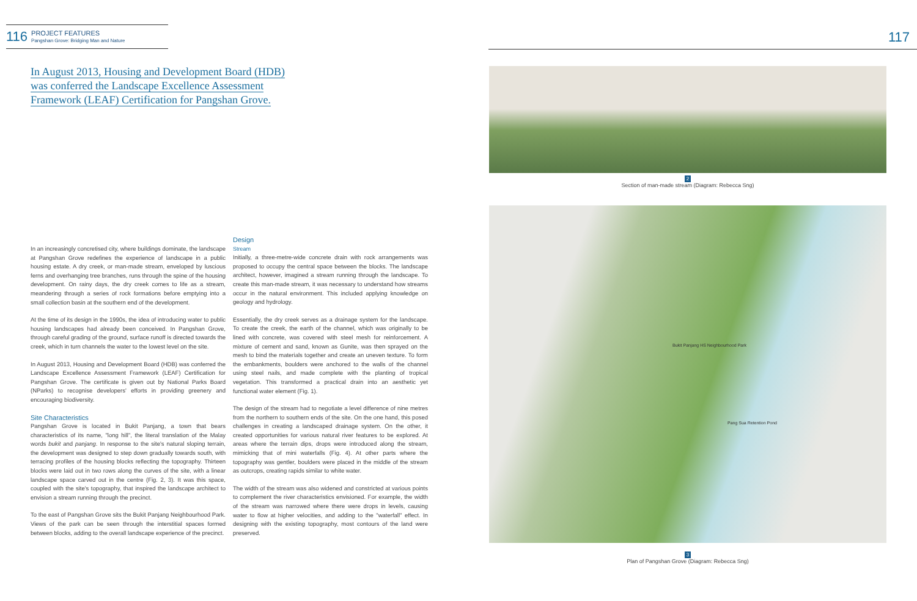116
PROJECT FEATURES
Pangshan Grove: Bridging Man and Nature
In August 2013, Housing and Development Board (HDB)
was conferred the Landscape Excellence Assessment
Framework (LEAF) Certification for Pangshan Grove.
In an increasingly concretised city, where buildings dominate, the landscape at Pangshan Grove redefines the experience of landscape in a public housing estate. A dry creek, or man-made stream, enveloped by luscious ferns and overhanging tree branches, runs through the spine of the housing development. On rainy days, the dry creek comes to life as a stream, meandering through a series of rock formations before emptying into a small collection basin at the southern end of the development.
At the time of its design in the 1990s, the idea of introducing water to public housing landscapes had already been conceived. In Pangshan Grove, through careful grading of the ground, surface runoff is directed towards the creek, which in turn channels the water to the lowest level on the site.
In August 2013, Housing and Development Board (HDB) was conferred the Landscape Excellence Assessment Framework (LEAF) Certification for Pangshan Grove. The certificate is given out by National Parks Board (NParks) to recognise developers' efforts in providing greenery and encouraging biodiversity.
Site Characteristics
Pangshan Grove is located in Bukit Panjang, a town that bears characteristics of its name, "long hill", the literal translation of the Malay words bukit and panjang. In response to the site's natural sloping terrain, the development was designed to step down gradually towards south, with terracing profiles of the housing blocks reflecting the topography. Thirteen blocks were laid out in two rows along the curves of the site, with a linear landscape space carved out in the centre (Fig. 2, 3). It was this space, coupled with the site's topography, that inspired the landscape architect to envision a stream running through the precinct.
To the east of Pangshan Grove sits the Bukit Panjang Neighbourhood Park. Views of the park can be seen through the interstitial spaces formed between blocks, adding to the overall landscape experience of the precinct.
Design
Stream
Initially, a three-metre-wide concrete drain with rock arrangements was proposed to occupy the central space between the blocks. The landscape architect, however, imagined a stream running through the landscape. To create this man-made stream, it was necessary to understand how streams occur in the natural environment. This included applying knowledge on geology and hydrology.
Essentially, the dry creek serves as a drainage system for the landscape. To create the creek, the earth of the channel, which was originally to be lined with concrete, was covered with steel mesh for reinforcement. A mixture of cement and sand, known as Gunite, was then sprayed on the mesh to bind the materials together and create an uneven texture. To form the embankments, boulders were anchored to the walls of the channel using steel nails, and made complete with the planting of tropical vegetation. This transformed a practical drain into an aesthetic yet functional water element (Fig. 1).
The design of the stream had to negotiate a level difference of nine metres from the northern to southern ends of the site. On the one hand, this posed challenges in creating a landscaped drainage system. On the other, it created opportunities for various natural river features to be explored. At areas where the terrain dips, drops were introduced along the stream, mimicking that of mini waterfalls (Fig. 4). At other parts where the topography was gentler, boulders were placed in the middle of the stream as outcrops, creating rapids similar to white water.
The width of the stream was also widened and constricted at various points to complement the river characteristics envisioned. For example, the width of the stream was narrowed where there were drops in levels, causing water to flow at higher velocities, and adding to the "waterfall" effect. In designing with the existing topography, most contours of the land were preserved.
117
2
Section of man-made stream (Diagram: Rebecca Sng)
Bukit Panjang HS Neighbourhood Park
Pang Sua Retention Pond
3
Plan of Pangshan Grove (Diagram: Rebecca Sng)